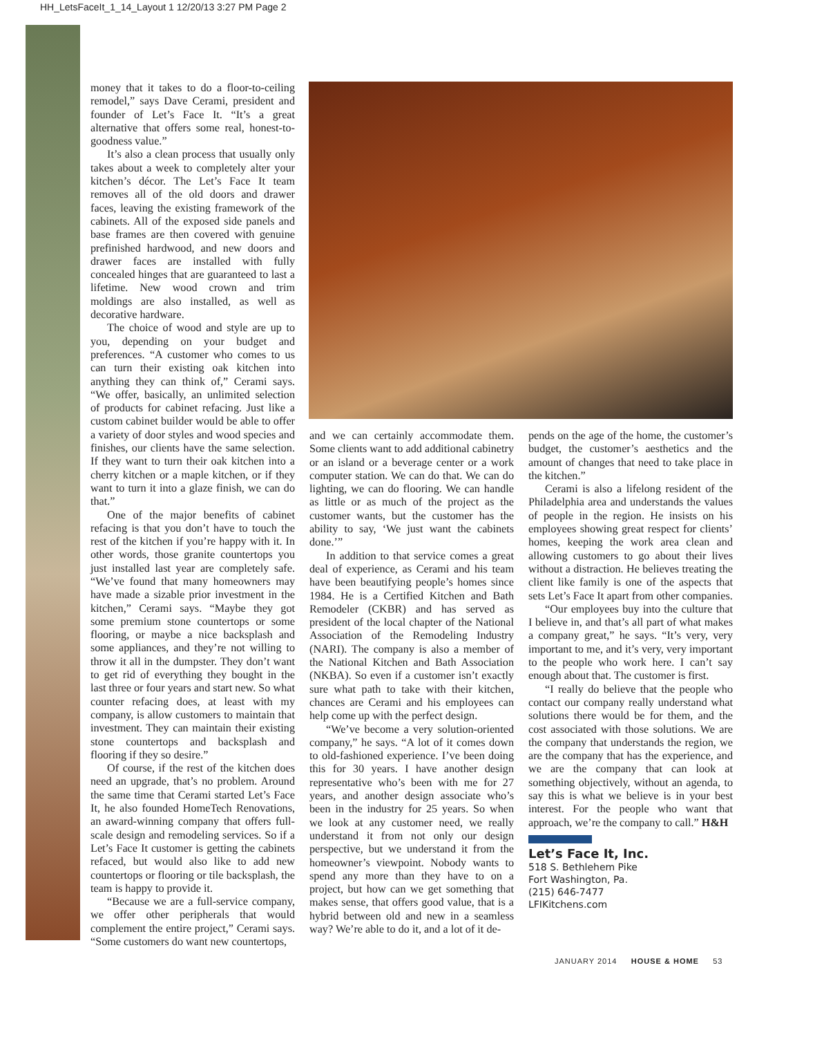HH_LetsFaceIt_1_14_Layout 1 12/20/13 3:27 PM Page 2
money that it takes to do a floor-to-ceiling remodel,” says Dave Cerami, president and founder of Let’s Face It. “It’s a great alternative that offers some real, honest-to-goodness value.”
It’s also a clean process that usually only takes about a week to completely alter your kitchen’s décor. The Let’s Face It team removes all of the old doors and drawer faces, leaving the existing framework of the cabinets. All of the exposed side panels and base frames are then covered with genuine prefinished hardwood, and new doors and drawer faces are installed with fully concealed hinges that are guaranteed to last a lifetime. New wood crown and trim moldings are also installed, as well as decorative hardware.
The choice of wood and style are up to you, depending on your budget and preferences. “A customer who comes to us can turn their existing oak kitchen into anything they can think of,” Cerami says. “We offer, basically, an unlimited selection of products for cabinet refacing. Just like a custom cabinet builder would be able to offer a variety of door styles and wood species and finishes, our clients have the same selection. If they want to turn their oak kitchen into a cherry kitchen or a maple kitchen, or if they want to turn it into a glaze finish, we can do that.”
One of the major benefits of cabinet refacing is that you don’t have to touch the rest of the kitchen if you’re happy with it. In other words, those granite countertops you just installed last year are completely safe. “We’ve found that many homeowners may have made a sizable prior investment in the kitchen,” Cerami says. “Maybe they got some premium stone countertops or some flooring, or maybe a nice backsplash and some appliances, and they’re not willing to throw it all in the dumpster. They don’t want to get rid of everything they bought in the last three or four years and start new. So what counter refacing does, at least with my company, is allow customers to maintain that investment. They can maintain their existing stone countertops and backsplash and flooring if they so desire.”
Of course, if the rest of the kitchen does need an upgrade, that’s no problem. Around the same time that Cerami started Let’s Face It, he also founded HomeTech Renovations, an award-winning company that offers full-scale design and remodeling services. So if a Let’s Face It customer is getting the cabinets refaced, but would also like to add new countertops or flooring or tile backsplash, the team is happy to provide it.
“Because we are a full-service company, we offer other peripherals that would complement the entire project,” Cerami says. “Some customers do want new countertops,
and we can certainly accommodate them. Some clients want to add additional cabinetry or an island or a beverage center or a work computer station. We can do that. We can do lighting, we can do flooring. We can handle as little or as much of the project as the customer wants, but the customer has the ability to say, ‘We just want the cabinets done.’”
In addition to that service comes a great deal of experience, as Cerami and his team have been beautifying people’s homes since 1984. He is a Certified Kitchen and Bath Remodeler (CKBR) and has served as president of the local chapter of the National Association of the Remodeling Industry (NARI). The company is also a member of the National Kitchen and Bath Association (NKBA). So even if a customer isn’t exactly sure what path to take with their kitchen, chances are Cerami and his employees can help come up with the perfect design.
“We’ve become a very solution-oriented company,” he says. “A lot of it comes down to old-fashioned experience. I’ve been doing this for 30 years. I have another design representative who’s been with me for 27 years, and another design associate who’s been in the industry for 25 years. So when we look at any customer need, we really understand it from not only our design perspective, but we understand it from the homeowner’s viewpoint. Nobody wants to spend any more than they have to on a project, but how can we get something that makes sense, that offers good value, that is a hybrid between old and new in a seamless way? We’re able to do it, and a lot of it de-
pends on the age of the home, the customer’s budget, the customer’s aesthetics and the amount of changes that need to take place in the kitchen.”
Cerami is also a lifelong resident of the Philadelphia area and understands the values of people in the region. He insists on his employees showing great respect for clients’ homes, keeping the work area clean and allowing customers to go about their lives without a distraction. He believes treating the client like family is one of the aspects that sets Let’s Face It apart from other companies.
“Our employees buy into the culture that I believe in, and that’s all part of what makes a company great,” he says. “It’s very, very important to me, and it’s very, very important to the people who work here. I can’t say enough about that. The customer is first.
“I really do believe that the people who contact our company really understand what solutions there would be for them, and the cost associated with those solutions. We are the company that understands the region, we are the company that has the experience, and we are the company that can look at something objectively, without an agenda, to say this is what we believe is in your best interest. For the people who want that approach, we’re the company to call.” H&H
Let’s Face It, Inc.
518 S. Bethlehem Pike
Fort Washington, Pa.
(215) 646-7477
LFIKitchens.com
JANUARY 2014 HOUSE & HOME 53